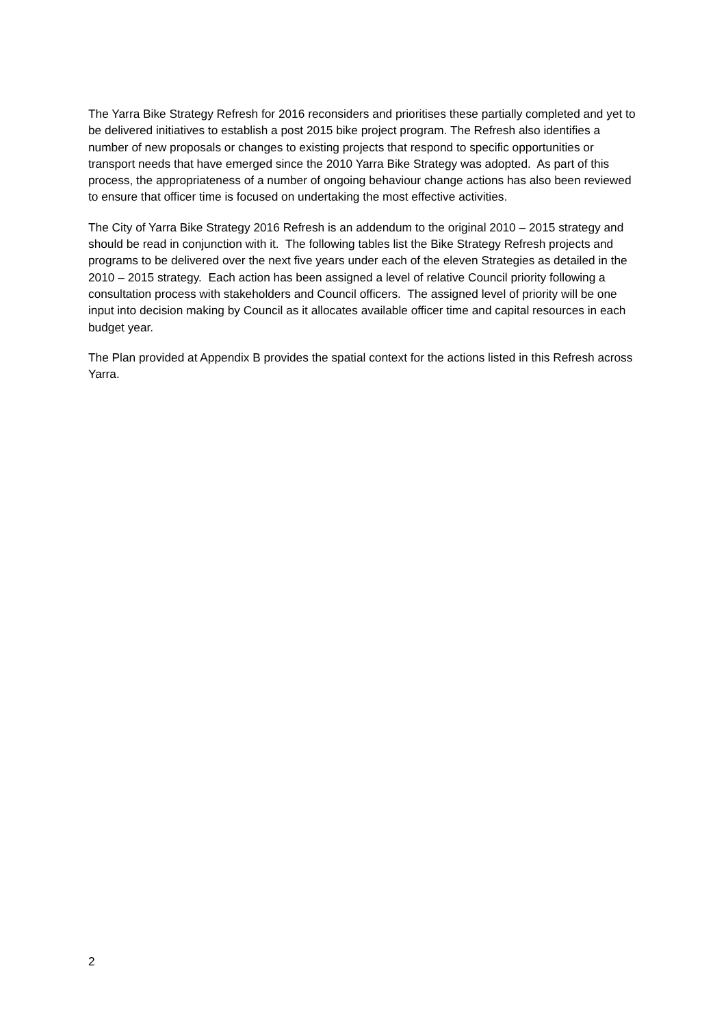The Yarra Bike Strategy Refresh for 2016 reconsiders and prioritises these partially completed and yet to be delivered initiatives to establish a post 2015 bike project program. The Refresh also identifies a number of new proposals or changes to existing projects that respond to specific opportunities or transport needs that have emerged since the 2010 Yarra Bike Strategy was adopted. As part of this process, the appropriateness of a number of ongoing behaviour change actions has also been reviewed to ensure that officer time is focused on undertaking the most effective activities.
The City of Yarra Bike Strategy 2016 Refresh is an addendum to the original 2010 – 2015 strategy and should be read in conjunction with it. The following tables list the Bike Strategy Refresh projects and programs to be delivered over the next five years under each of the eleven Strategies as detailed in the 2010 – 2015 strategy. Each action has been assigned a level of relative Council priority following a consultation process with stakeholders and Council officers. The assigned level of priority will be one input into decision making by Council as it allocates available officer time and capital resources in each budget year.
The Plan provided at Appendix B provides the spatial context for the actions listed in this Refresh across Yarra.
2